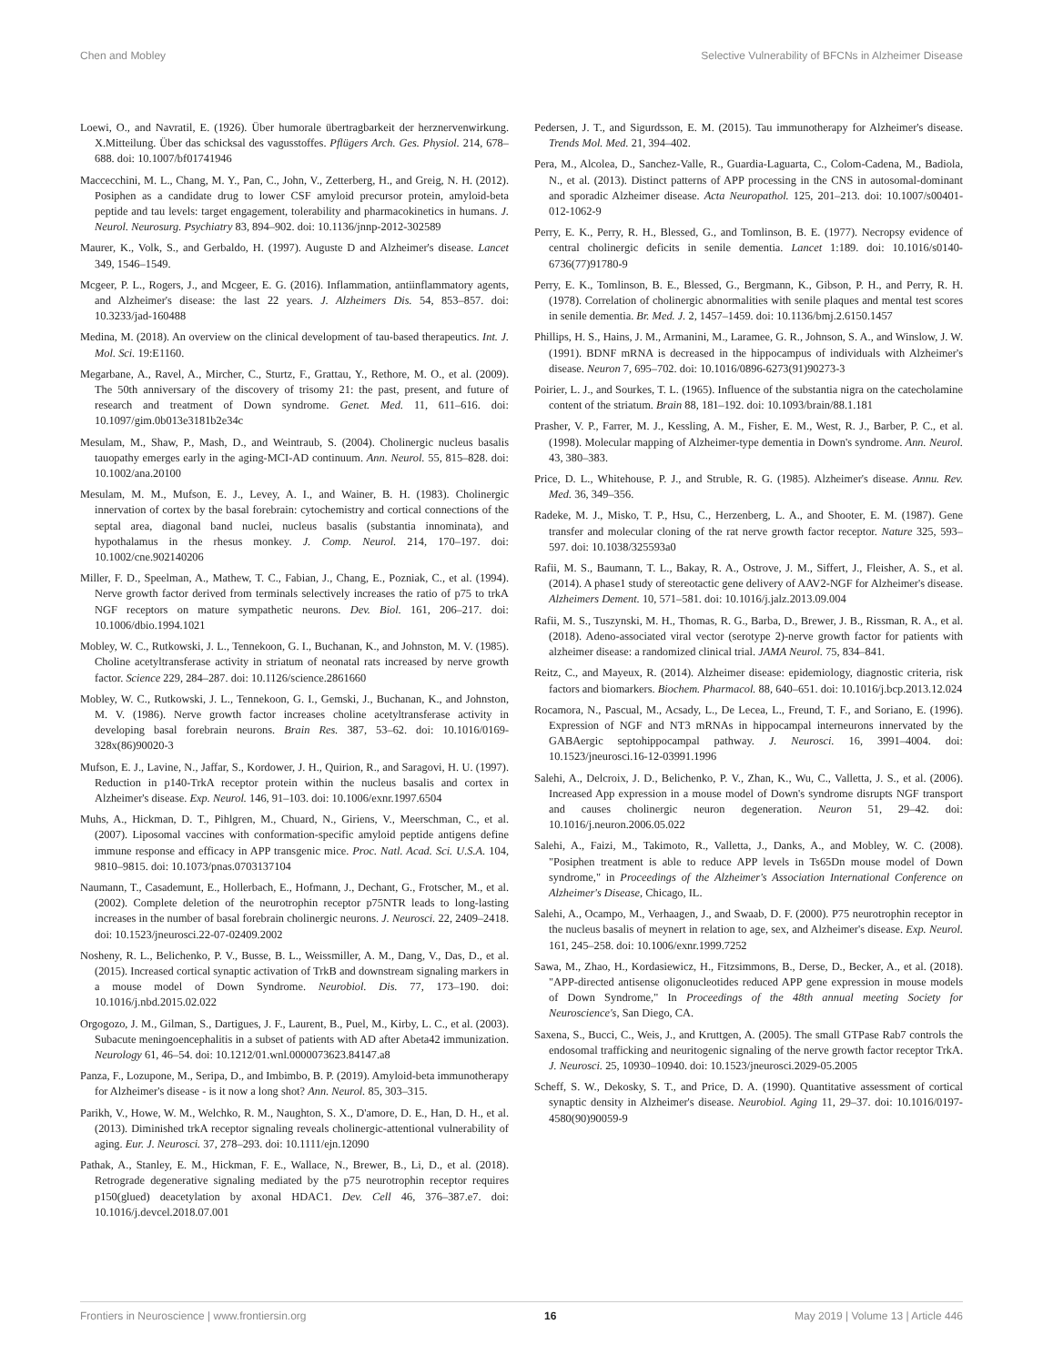Chen and Mobley Selective Vulnerability of BFCNs in Alzheimer Disease
Loewi, O., and Navratil, E. (1926). Über humorale übertragbarkeit der herznervenwirkung. X.Mitteilung. Über das schicksal des vagusstoffes. Pflügers Arch. Ges. Physiol. 214, 678–688. doi: 10.1007/bf01741946
Maccecchini, M. L., Chang, M. Y., Pan, C., John, V., Zetterberg, H., and Greig, N. H. (2012). Posiphen as a candidate drug to lower CSF amyloid precursor protein, amyloid-beta peptide and tau levels: target engagement, tolerability and pharmacokinetics in humans. J. Neurol. Neurosurg. Psychiatry 83, 894–902. doi: 10.1136/jnnp-2012-302589
Maurer, K., Volk, S., and Gerbaldo, H. (1997). Auguste D and Alzheimer's disease. Lancet 349, 1546–1549.
Mcgeer, P. L., Rogers, J., and Mcgeer, E. G. (2016). Inflammation, antiinflammatory agents, and Alzheimer's disease: the last 22 years. J. Alzheimers Dis. 54, 853–857. doi: 10.3233/jad-160488
Medina, M. (2018). An overview on the clinical development of tau-based therapeutics. Int. J. Mol. Sci. 19:E1160.
Megarbane, A., Ravel, A., Mircher, C., Sturtz, F., Grattau, Y., Rethore, M. O., et al. (2009). The 50th anniversary of the discovery of trisomy 21: the past, present, and future of research and treatment of Down syndrome. Genet. Med. 11, 611–616. doi: 10.1097/gim.0b013e3181b2e34c
Mesulam, M., Shaw, P., Mash, D., and Weintraub, S. (2004). Cholinergic nucleus basalis tauopathy emerges early in the aging-MCI-AD continuum. Ann. Neurol. 55, 815–828. doi: 10.1002/ana.20100
Mesulam, M. M., Mufson, E. J., Levey, A. I., and Wainer, B. H. (1983). Cholinergic innervation of cortex by the basal forebrain: cytochemistry and cortical connections of the septal area, diagonal band nuclei, nucleus basalis (substantia innominata), and hypothalamus in the rhesus monkey. J. Comp. Neurol. 214, 170–197. doi: 10.1002/cne.902140206
Miller, F. D., Speelman, A., Mathew, T. C., Fabian, J., Chang, E., Pozniak, C., et al. (1994). Nerve growth factor derived from terminals selectively increases the ratio of p75 to trkA NGF receptors on mature sympathetic neurons. Dev. Biol. 161, 206–217. doi: 10.1006/dbio.1994.1021
Mobley, W. C., Rutkowski, J. L., Tennekoon, G. I., Buchanan, K., and Johnston, M. V. (1985). Choline acetyltransferase activity in striatum of neonatal rats increased by nerve growth factor. Science 229, 284–287. doi: 10.1126/science.2861660
Mobley, W. C., Rutkowski, J. L., Tennekoon, G. I., Gemski, J., Buchanan, K., and Johnston, M. V. (1986). Nerve growth factor increases choline acetyltransferase activity in developing basal forebrain neurons. Brain Res. 387, 53–62. doi: 10.1016/0169-328x(86)90020-3
Mufson, E. J., Lavine, N., Jaffar, S., Kordower, J. H., Quirion, R., and Saragovi, H. U. (1997). Reduction in p140-TrkA receptor protein within the nucleus basalis and cortex in Alzheimer's disease. Exp. Neurol. 146, 91–103. doi: 10.1006/exnr.1997.6504
Muhs, A., Hickman, D. T., Pihlgren, M., Chuard, N., Giriens, V., Meerschman, C., et al. (2007). Liposomal vaccines with conformation-specific amyloid peptide antigens define immune response and efficacy in APP transgenic mice. Proc. Natl. Acad. Sci. U.S.A. 104, 9810–9815. doi: 10.1073/pnas.0703137104
Naumann, T., Casademunt, E., Hollerbach, E., Hofmann, J., Dechant, G., Frotscher, M., et al. (2002). Complete deletion of the neurotrophin receptor p75NTR leads to long-lasting increases in the number of basal forebrain cholinergic neurons. J. Neurosci. 22, 2409–2418. doi: 10.1523/jneurosci.22-07-02409.2002
Nosheny, R. L., Belichenko, P. V., Busse, B. L., Weissmiller, A. M., Dang, V., Das, D., et al. (2015). Increased cortical synaptic activation of TrkB and downstream signaling markers in a mouse model of Down Syndrome. Neurobiol. Dis. 77, 173–190. doi: 10.1016/j.nbd.2015.02.022
Orgogozo, J. M., Gilman, S., Dartigues, J. F., Laurent, B., Puel, M., Kirby, L. C., et al. (2003). Subacute meningoencephalitis in a subset of patients with AD after Abeta42 immunization. Neurology 61, 46–54. doi: 10.1212/01.wnl.0000073623.84147.a8
Panza, F., Lozupone, M., Seripa, D., and Imbimbo, B. P. (2019). Amyloid-beta immunotherapy for Alzheimer's disease - is it now a long shot? Ann. Neurol. 85, 303–315.
Parikh, V., Howe, W. M., Welchko, R. M., Naughton, S. X., D'amore, D. E., Han, D. H., et al. (2013). Diminished trkA receptor signaling reveals cholinergic-attentional vulnerability of aging. Eur. J. Neurosci. 37, 278–293. doi: 10.1111/ejn.12090
Pathak, A., Stanley, E. M., Hickman, F. E., Wallace, N., Brewer, B., Li, D., et al. (2018). Retrograde degenerative signaling mediated by the p75 neurotrophin receptor requires p150(glued) deacetylation by axonal HDAC1. Dev. Cell 46, 376–387.e7. doi: 10.1016/j.devcel.2018.07.001
Pedersen, J. T., and Sigurdsson, E. M. (2015). Tau immunotherapy for Alzheimer's disease. Trends Mol. Med. 21, 394–402.
Pera, M., Alcolea, D., Sanchez-Valle, R., Guardia-Laguarta, C., Colom-Cadena, M., Badiola, N., et al. (2013). Distinct patterns of APP processing in the CNS in autosomal-dominant and sporadic Alzheimer disease. Acta Neuropathol. 125, 201–213. doi: 10.1007/s00401-012-1062-9
Perry, E. K., Perry, R. H., Blessed, G., and Tomlinson, B. E. (1977). Necropsy evidence of central cholinergic deficits in senile dementia. Lancet 1:189. doi: 10.1016/s0140-6736(77)91780-9
Perry, E. K., Tomlinson, B. E., Blessed, G., Bergmann, K., Gibson, P. H., and Perry, R. H. (1978). Correlation of cholinergic abnormalities with senile plaques and mental test scores in senile dementia. Br. Med. J. 2, 1457–1459. doi: 10.1136/bmj.2.6150.1457
Phillips, H. S., Hains, J. M., Armanini, M., Laramee, G. R., Johnson, S. A., and Winslow, J. W. (1991). BDNF mRNA is decreased in the hippocampus of individuals with Alzheimer's disease. Neuron 7, 695–702. doi: 10.1016/0896-6273(91)90273-3
Poirier, L. J., and Sourkes, T. L. (1965). Influence of the substantia nigra on the catecholamine content of the striatum. Brain 88, 181–192. doi: 10.1093/brain/88.1.181
Prasher, V. P., Farrer, M. J., Kessling, A. M., Fisher, E. M., West, R. J., Barber, P. C., et al. (1998). Molecular mapping of Alzheimer-type dementia in Down's syndrome. Ann. Neurol. 43, 380–383.
Price, D. L., Whitehouse, P. J., and Struble, R. G. (1985). Alzheimer's disease. Annu. Rev. Med. 36, 349–356.
Radeke, M. J., Misko, T. P., Hsu, C., Herzenberg, L. A., and Shooter, E. M. (1987). Gene transfer and molecular cloning of the rat nerve growth factor receptor. Nature 325, 593–597. doi: 10.1038/325593a0
Rafii, M. S., Baumann, T. L., Bakay, R. A., Ostrove, J. M., Siffert, J., Fleisher, A. S., et al. (2014). A phase1 study of stereotactic gene delivery of AAV2-NGF for Alzheimer's disease. Alzheimers Dement. 10, 571–581. doi: 10.1016/j.jalz.2013.09.004
Rafii, M. S., Tuszynski, M. H., Thomas, R. G., Barba, D., Brewer, J. B., Rissman, R. A., et al. (2018). Adeno-associated viral vector (serotype 2)-nerve growth factor for patients with alzheimer disease: a randomized clinical trial. JAMA Neurol. 75, 834–841.
Reitz, C., and Mayeux, R. (2014). Alzheimer disease: epidemiology, diagnostic criteria, risk factors and biomarkers. Biochem. Pharmacol. 88, 640–651. doi: 10.1016/j.bcp.2013.12.024
Rocamora, N., Pascual, M., Acsady, L., De Lecea, L., Freund, T. F., and Soriano, E. (1996). Expression of NGF and NT3 mRNAs in hippocampal interneurons innervated by the GABAergic septohippocampal pathway. J. Neurosci. 16, 3991–4004. doi: 10.1523/jneurosci.16-12-03991.1996
Salehi, A., Delcroix, J. D., Belichenko, P. V., Zhan, K., Wu, C., Valletta, J. S., et al. (2006). Increased App expression in a mouse model of Down's syndrome disrupts NGF transport and causes cholinergic neuron degeneration. Neuron 51, 29–42. doi: 10.1016/j.neuron.2006.05.022
Salehi, A., Faizi, M., Takimoto, R., Valletta, J., Danks, A., and Mobley, W. C. (2008). "Posiphen treatment is able to reduce APP levels in Ts65Dn mouse model of Down syndrome," in Proceedings of the Alzheimer's Association International Conference on Alzheimer's Disease, Chicago, IL.
Salehi, A., Ocampo, M., Verhaagen, J., and Swaab, D. F. (2000). P75 neurotrophin receptor in the nucleus basalis of meynert in relation to age, sex, and Alzheimer's disease. Exp. Neurol. 161, 245–258. doi: 10.1006/exnr.1999.7252
Sawa, M., Zhao, H., Kordasiewicz, H., Fitzsimmons, B., Derse, D., Becker, A., et al. (2018). "APP-directed antisense oligonucleotides reduced APP gene expression in mouse models of Down Syndrome," In Proceedings of the 48th annual meeting Society for Neuroscience's, San Diego, CA.
Saxena, S., Bucci, C., Weis, J., and Kruttgen, A. (2005). The small GTPase Rab7 controls the endosomal trafficking and neuritogenic signaling of the nerve growth factor receptor TrkA. J. Neurosci. 25, 10930–10940. doi: 10.1523/jneurosci.2029-05.2005
Scheff, S. W., Dekosky, S. T., and Price, D. A. (1990). Quantitative assessment of cortical synaptic density in Alzheimer's disease. Neurobiol. Aging 11, 29–37. doi: 10.1016/0197-4580(90)90059-9
Frontiers in Neuroscience | www.frontiersin.org 16 May 2019 | Volume 13 | Article 446